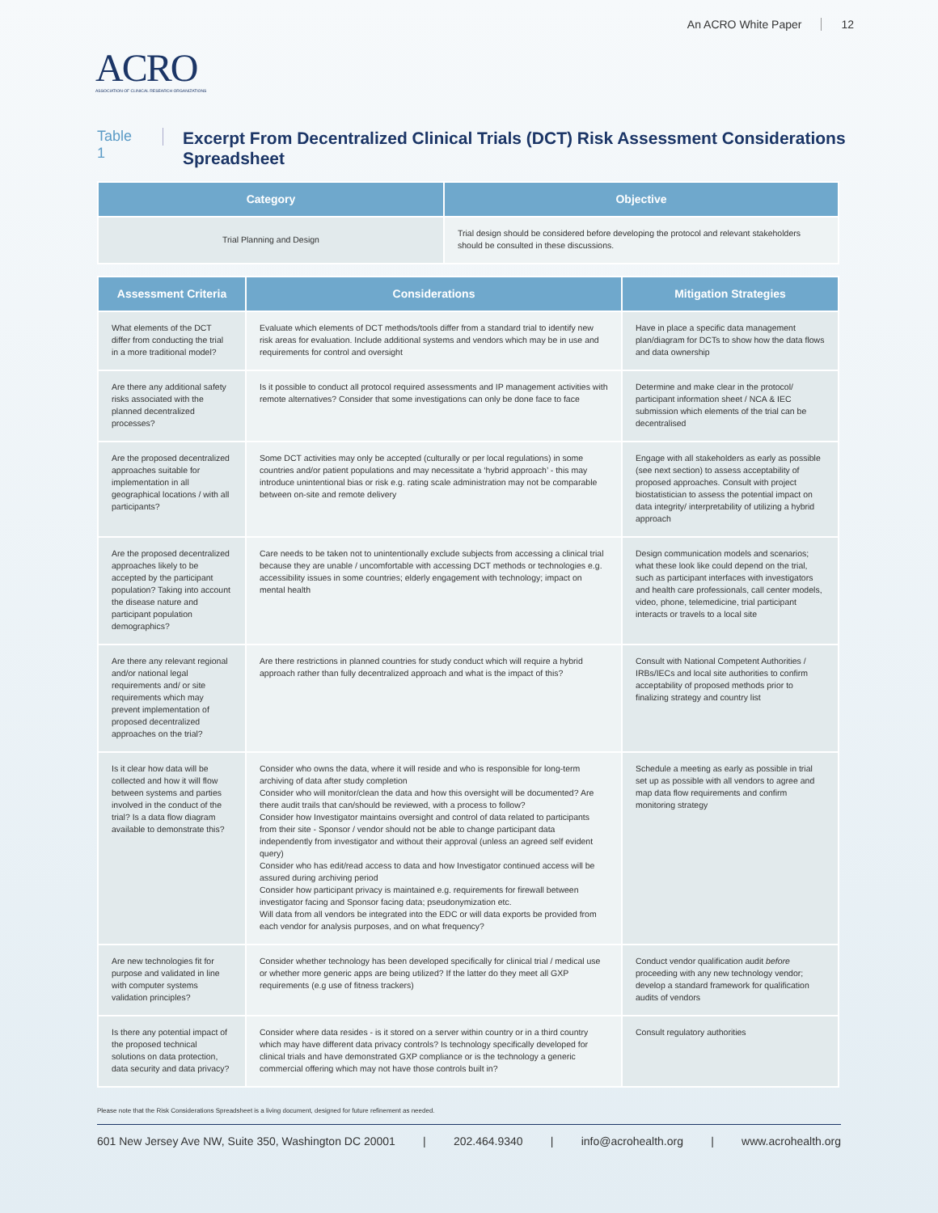An ACRO White Paper 12
ACRO
ASSOCIATION OF CLINICAL RESEARCH ORGANIZATIONS
Table 1
Excerpt From Decentralized Clinical Trials (DCT) Risk Assessment Considerations Spreadsheet
| Category | Objective |
| --- | --- |
| Trial Planning and Design | Trial design should be considered before developing the protocol and relevant stakeholders should be consulted in these discussions. |
| Assessment Criteria | Considerations | Mitigation Strategies |
| --- | --- | --- |
| What elements of the DCT differ from conducting the trial in a more traditional model? | Evaluate which elements of DCT methods/tools differ from a standard trial to identify new risk areas for evaluation. Include additional systems and vendors which may be in use and requirements for control and oversight | Have in place a specific data management plan/diagram for DCTs to show how the data flows and data ownership |
| Are there any additional safety risks associated with the planned decentralized processes? | Is it possible to conduct all protocol required assessments and IP management activities with remote alternatives? Consider that some investigations can only be done face to face | Determine and make clear in the protocol/ participant information sheet / NCA & IEC submission which elements of the trial can be decentralised |
| Are the proposed decentralized approaches suitable for implementation in all geographical locations / with all participants? | Some DCT activities may only be accepted (culturally or per local regulations) in some countries and/or patient populations and may necessitate a ‘hybrid approach’ - this may introduce unintentional bias or risk e.g. rating scale administration may not be comparable between on-site and remote delivery | Engage with all stakeholders as early as possible (see next section) to assess acceptability of proposed approaches. Consult with project biostatistician to assess the potential impact on data integrity/ interpretability of utilizing a hybrid approach |
| Are the proposed decentralized approaches likely to be accepted by the participant population? Taking into account the disease nature and participant population demographics? | Care needs to be taken not to unintentionally exclude subjects from accessing a clinical trial because they are unable / uncomfortable with accessing DCT methods or technologies e.g. accessibility issues in some countries; elderly engagement with technology; impact on mental health | Design communication models and scenarios; what these look like could depend on the trial, such as participant interfaces with investigators and health care professionals, call center models, video, phone, telemedicine, trial participant interacts or travels to a local site |
| Are there any relevant regional and/or national legal requirements and/ or site requirements which may prevent implementation of proposed decentralized approaches on the trial? | Are there restrictions in planned countries for study conduct which will require a hybrid approach rather than fully decentralized approach and what is the impact of this? | Consult with National Competent Authorities / IRBs/IECs and local site authorities to confirm acceptability of proposed methods prior to finalizing strategy and country list |
| Is it clear how data will be collected and how it will flow between systems and parties involved in the conduct of the trial? Is a data flow diagram available to demonstrate this? | Consider who owns the data, where it will reside and who is responsible for long-term archiving of data after study completion Consider who will monitor/clean the data and how this oversight will be documented? Are there audit trails that can/should be reviewed, with a process to follow? Consider how Investigator maintains oversight and control of data related to participants from their site - Sponsor / vendor should not be able to change participant data independently from investigator and without their approval (unless an agreed self evident query) Consider who has edit/read access to data and how Investigator continued access will be assured during archiving period Consider how participant privacy is maintained e.g. requirements for firewall between investigator facing and Sponsor facing data; pseudonymization etc. Will data from all vendors be integrated into the EDC or will data exports be provided from each vendor for analysis purposes, and on what frequency? | Schedule a meeting as early as possible in trial set up as possible with all vendors to agree and map data flow requirements and confirm monitoring strategy |
| Are new technologies fit for purpose and validated in line with computer systems validation principles? | Consider whether technology has been developed specifically for clinical trial / medical use or whether more generic apps are being utilized? If the latter do they meet all GXP requirements (e.g use of fitness trackers) | Conduct vendor qualification audit before proceeding with any new technology vendor; develop a standard framework for qualification audits of vendors |
| Is there any potential impact of the proposed technical solutions on data protection, data security and data privacy? | Consider where data resides - is it stored on a server within country or in a third country which may have different data privacy controls? Is technology specifically developed for clinical trials and have demonstrated GXP compliance or is the technology a generic commercial offering which may not have those controls built in? | Consult regulatory authorities |
Please note that the Risk Considerations Spreadsheet is a living document, designed for future refinement as needed.
601 New Jersey Ave NW, Suite 350, Washington DC 20001 | 202.464.9340 | info@acrohealth.org | www.acrohealth.org